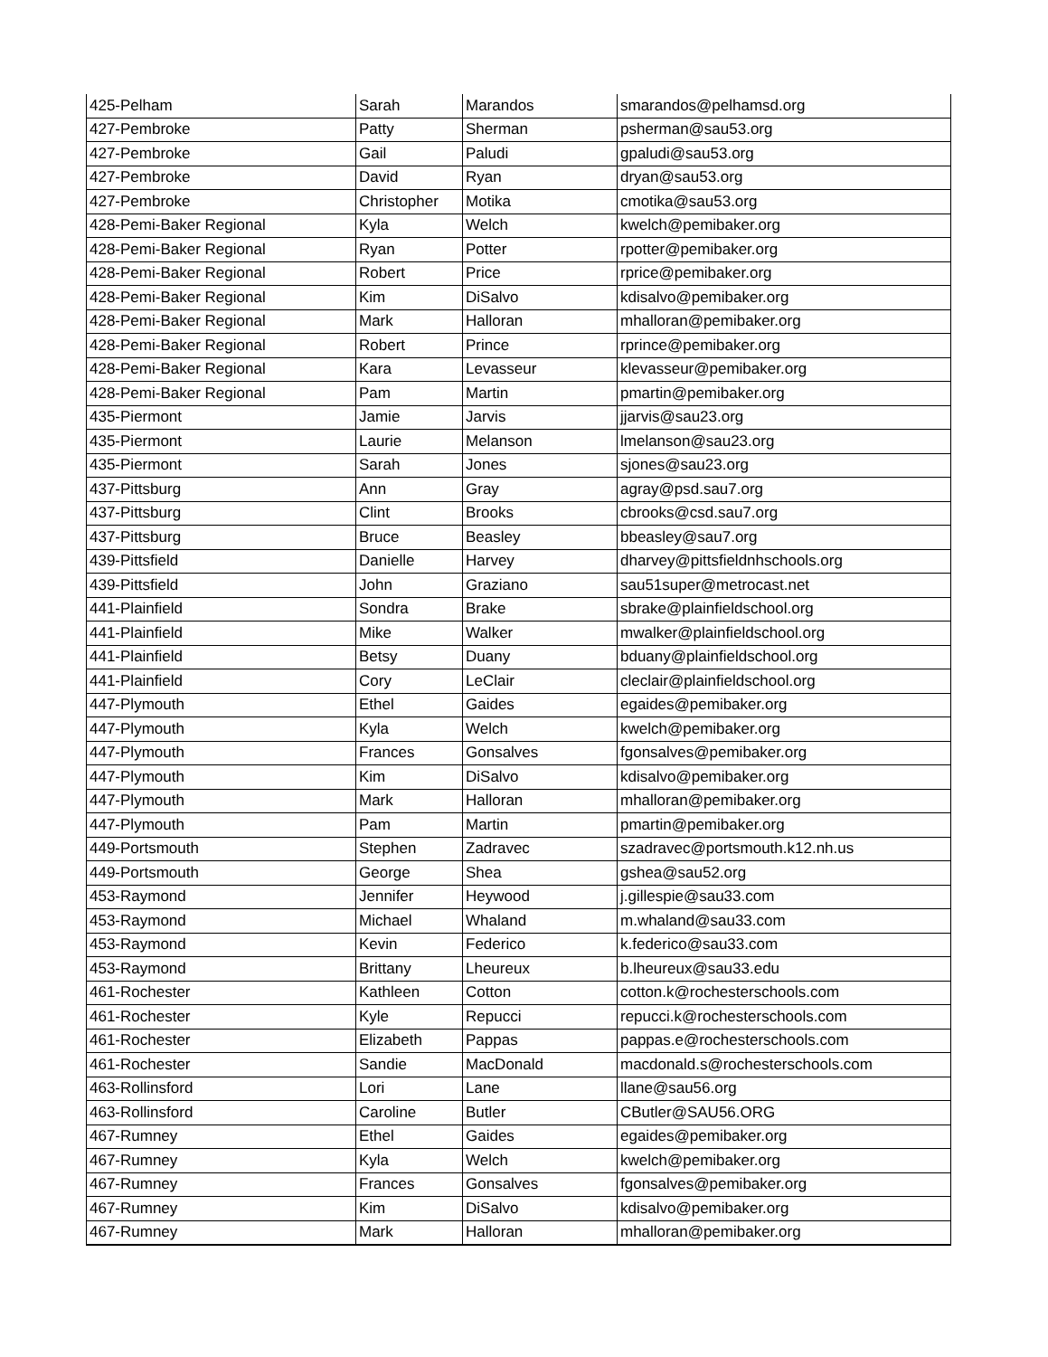| 425-Pelham | Sarah | Marandos | smarandos@pelhamsd.org |
| 427-Pembroke | Patty | Sherman | psherman@sau53.org |
| 427-Pembroke | Gail | Paludi | gpaludi@sau53.org |
| 427-Pembroke | David | Ryan | dryan@sau53.org |
| 427-Pembroke | Christopher | Motika | cmotika@sau53.org |
| 428-Pemi-Baker Regional | Kyla | Welch | kwelch@pemibaker.org |
| 428-Pemi-Baker Regional | Ryan | Potter | rpotter@pemibaker.org |
| 428-Pemi-Baker Regional | Robert | Price | rprice@pemibaker.org |
| 428-Pemi-Baker Regional | Kim | DiSalvo | kdisalvo@pemibaker.org |
| 428-Pemi-Baker Regional | Mark | Halloran | mhalloran@pemibaker.org |
| 428-Pemi-Baker Regional | Robert | Prince | rprince@pemibaker.org |
| 428-Pemi-Baker Regional | Kara | Levasseur | klevasseur@pemibaker.org |
| 428-Pemi-Baker Regional | Pam | Martin | pmartin@pemibaker.org |
| 435-Piermont | Jamie | Jarvis | jjarvis@sau23.org |
| 435-Piermont | Laurie | Melanson | lmelanson@sau23.org |
| 435-Piermont | Sarah | Jones | sjones@sau23.org |
| 437-Pittsburg | Ann | Gray | agray@psd.sau7.org |
| 437-Pittsburg | Clint | Brooks | cbrooks@csd.sau7.org |
| 437-Pittsburg | Bruce | Beasley | bbeasley@sau7.org |
| 439-Pittsfield | Danielle | Harvey | dharvey@pittsfieldnhschools.org |
| 439-Pittsfield | John | Graziano | sau51super@metrocast.net |
| 441-Plainfield | Sondra | Brake | sbrake@plainfieldschool.org |
| 441-Plainfield | Mike | Walker | mwalker@plainfieldschool.org |
| 441-Plainfield | Betsy | Duany | bduany@plainfieldschool.org |
| 441-Plainfield | Cory | LeClair | cleclair@plainfieldschool.org |
| 447-Plymouth | Ethel | Gaides | egaides@pemibaker.org |
| 447-Plymouth | Kyla | Welch | kwelch@pemibaker.org |
| 447-Plymouth | Frances | Gonsalves | fgonsalves@pemibaker.org |
| 447-Plymouth | Kim | DiSalvo | kdisalvo@pemibaker.org |
| 447-Plymouth | Mark | Halloran | mhalloran@pemibaker.org |
| 447-Plymouth | Pam | Martin | pmartin@pemibaker.org |
| 449-Portsmouth | Stephen | Zadravec | szadravec@portsmouth.k12.nh.us |
| 449-Portsmouth | George | Shea | gshea@sau52.org |
| 453-Raymond | Jennifer | Heywood | j.gillespie@sau33.com |
| 453-Raymond | Michael | Whaland | m.whaland@sau33.com |
| 453-Raymond | Kevin | Federico | k.federico@sau33.com |
| 453-Raymond | Brittany | Lheureux | b.lheureux@sau33.edu |
| 461-Rochester | Kathleen | Cotton | cotton.k@rochesterschools.com |
| 461-Rochester | Kyle | Repucci | repucci.k@rochesterschools.com |
| 461-Rochester | Elizabeth | Pappas | pappas.e@rochesterschools.com |
| 461-Rochester | Sandie | MacDonald | macdonald.s@rochesterschools.com |
| 463-Rollinsford | Lori | Lane | llane@sau56.org |
| 463-Rollinsford | Caroline | Butler | CButler@SAU56.ORG |
| 467-Rumney | Ethel | Gaides | egaides@pemibaker.org |
| 467-Rumney | Kyla | Welch | kwelch@pemibaker.org |
| 467-Rumney | Frances | Gonsalves | fgonsalves@pemibaker.org |
| 467-Rumney | Kim | DiSalvo | kdisalvo@pemibaker.org |
| 467-Rumney | Mark | Halloran | mhalloran@pemibaker.org |